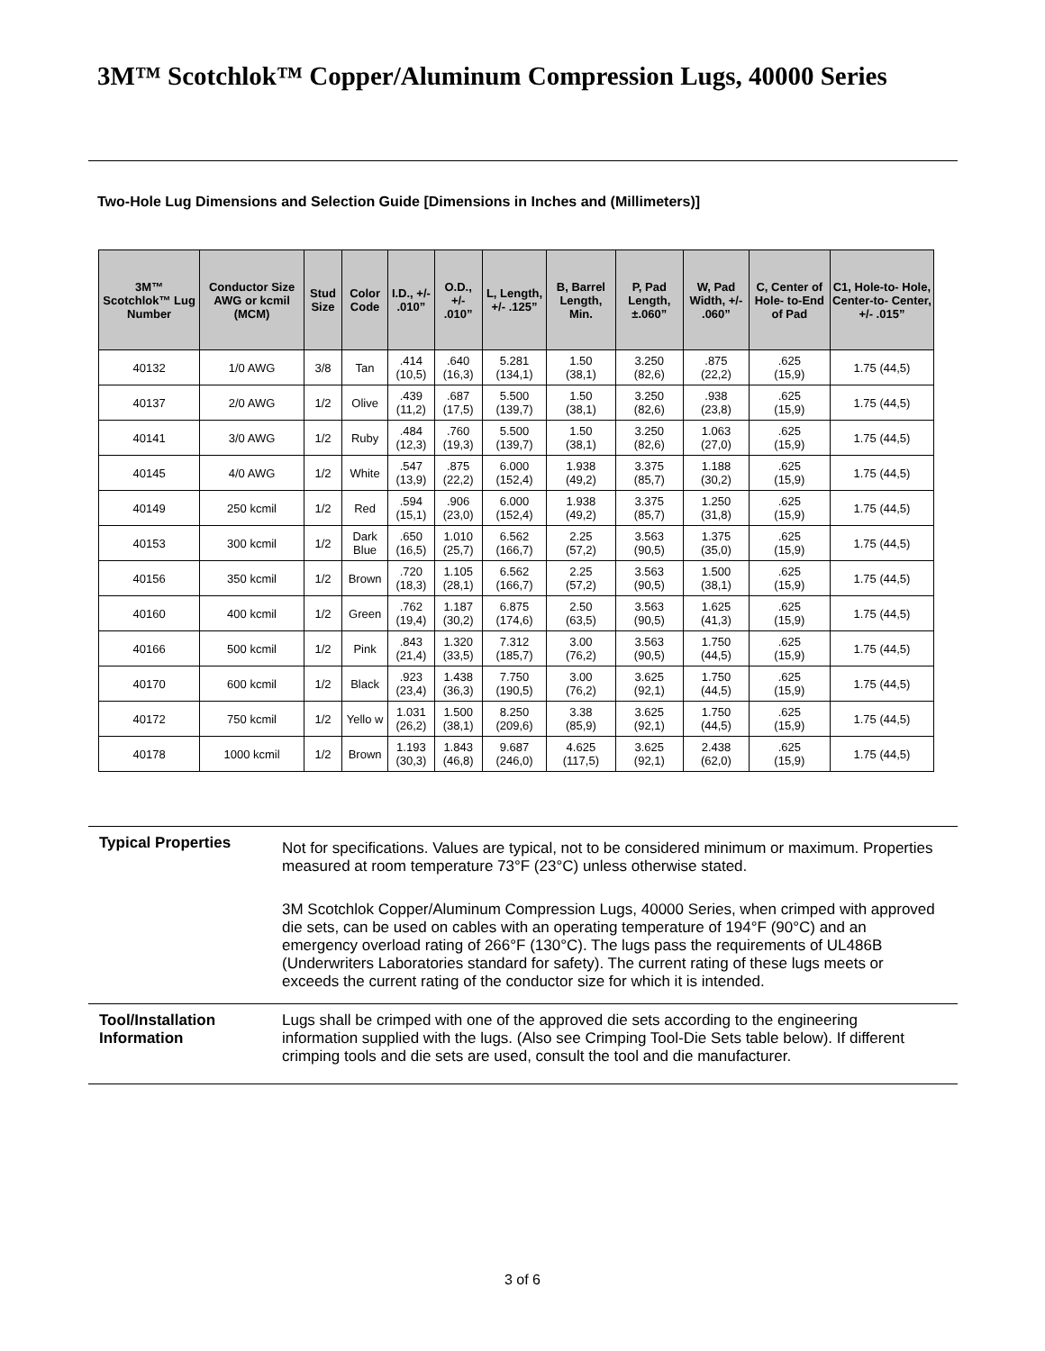3M™ Scotchlok™ Copper/Aluminum Compression Lugs, 40000 Series
Two-Hole Lug Dimensions and Selection Guide [Dimensions in Inches and (Millimeters)]
| 3M™ Scotchlok™ Lug Number | Conductor Size AWG or kcmil (MCM) | Stud Size | Color Code | I.D., +/- .010” | O.D., +/- .010” | L, Length, +/- .125” | B, Barrel Length, Min. | P, Pad Length, ±.060” | W, Pad Width, +/- .060” | C, Center of Hole- to-End of Pad | C1, Hole-to- Hole, Center-to- Center, +/- .015” |
| --- | --- | --- | --- | --- | --- | --- | --- | --- | --- | --- | --- |
| 40132 | 1/0 AWG | 3/8 | Tan | .414 (10,5) | .640 (16,3) | 5.281 (134,1) | 1.50 (38,1) | 3.250 (82,6) | .875 (22,2) | .625 (15,9) | 1.75 (44,5) |
| 40137 | 2/0 AWG | 1/2 | Olive | .439 (11,2) | .687 (17,5) | 5.500 (139,7) | 1.50 (38,1) | 3.250 (82,6) | .938 (23,8) | .625 (15,9) | 1.75 (44,5) |
| 40141 | 3/0 AWG | 1/2 | Ruby | .484 (12,3) | .760 (19,3) | 5.500 (139,7) | 1.50 (38,1) | 3.250 (82,6) | 1.063 (27,0) | .625 (15,9) | 1.75 (44,5) |
| 40145 | 4/0 AWG | 1/2 | White | .547 (13,9) | .875 (22,2) | 6.000 (152,4) | 1.938 (49,2) | 3.375 (85,7) | 1.188 (30,2) | .625 (15,9) | 1.75 (44,5) |
| 40149 | 250 kcmil | 1/2 | Red | .594 (15,1) | .906 (23,0) | 6.000 (152,4) | 1.938 (49,2) | 3.375 (85,7) | 1.250 (31,8) | .625 (15,9) | 1.75 (44,5) |
| 40153 | 300 kcmil | 1/2 | Dark Blue | .650 (16,5) | 1.010 (25,7) | 6.562 (166,7) | 2.25 (57,2) | 3.563 (90,5) | 1.375 (35,0) | .625 (15,9) | 1.75 (44,5) |
| 40156 | 350 kcmil | 1/2 | Brown | .720 (18,3) | 1.105 (28,1) | 6.562 (166,7) | 2.25 (57,2) | 3.563 (90,5) | 1.500 (38,1) | .625 (15,9) | 1.75 (44,5) |
| 40160 | 400 kcmil | 1/2 | Green | .762 (19,4) | 1.187 (30,2) | 6.875 (174,6) | 2.50 (63,5) | 3.563 (90,5) | 1.625 (41,3) | .625 (15,9) | 1.75 (44,5) |
| 40166 | 500 kcmil | 1/2 | Pink | .843 (21,4) | 1.320 (33,5) | 7.312 (185,7) | 3.00 (76,2) | 3.563 (90,5) | 1.750 (44,5) | .625 (15,9) | 1.75 (44,5) |
| 40170 | 600 kcmil | 1/2 | Black | .923 (23,4) | 1.438 (36,3) | 7.750 (190,5) | 3.00 (76,2) | 3.625 (92,1) | 1.750 (44,5) | .625 (15,9) | 1.75 (44,5) |
| 40172 | 750 kcmil | 1/2 | Yello w | 1.031 (26,2) | 1.500 (38,1) | 8.250 (209,6) | 3.38 (85,9) | 3.625 (92,1) | 1.750 (44,5) | .625 (15,9) | 1.75 (44,5) |
| 40178 | 1000 kcmil | 1/2 | Brown | 1.193 (30,3) | 1.843 (46,8) | 9.687 (246,0) | 4.625 (117,5) | 3.625 (92,1) | 2.438 (62,0) | .625 (15,9) | 1.75 (44,5) |
Typical Properties
Not for specifications. Values are typical, not to be considered minimum or maximum. Properties measured at room temperature 73°F (23°C) unless otherwise stated.
3M Scotchlok Copper/Aluminum Compression Lugs, 40000 Series, when crimped with approved die sets, can be used on cables with an operating temperature of 194°F (90°C) and an emergency overload rating of 266°F (130°C). The lugs pass the requirements of UL486B (Underwriters Laboratories standard for safety). The current rating of these lugs meets or exceeds the current rating of the conductor size for which it is intended.
Tool/Installation Information
Lugs shall be crimped with one of the approved die sets according to the engineering information supplied with the lugs. (Also see Crimping Tool-Die Sets table below). If different crimping tools and die sets are used, consult the tool and die manufacturer.
3 of 6